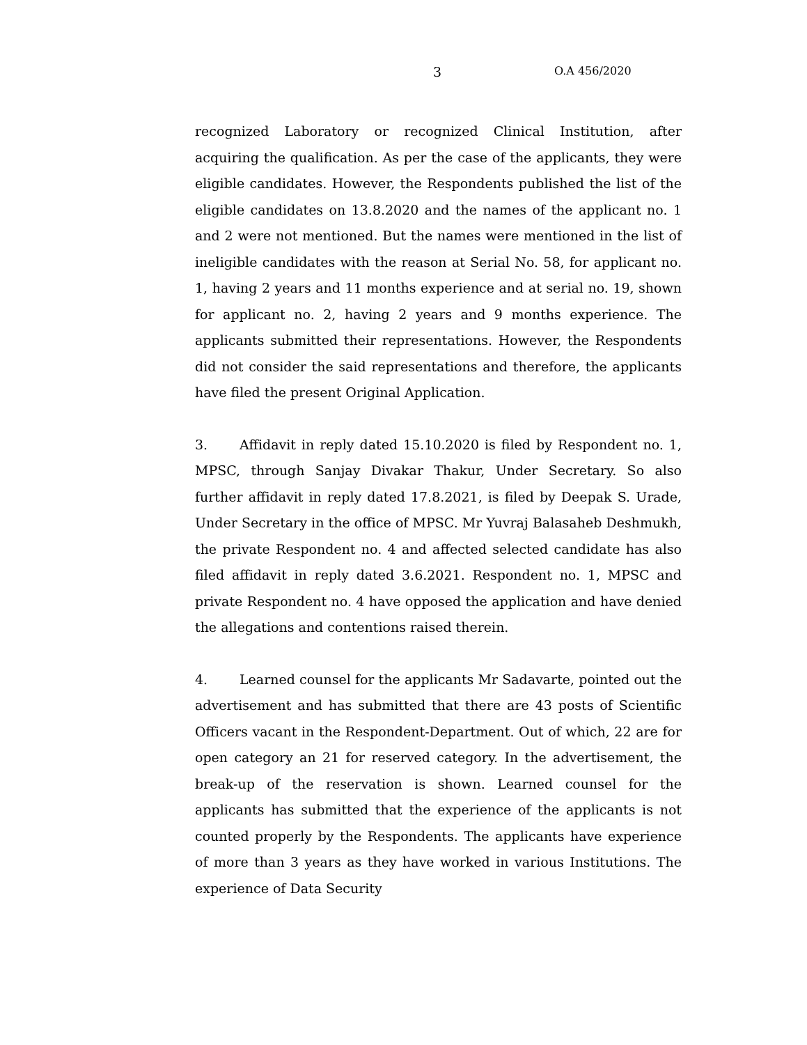3 O.A 456/2020
recognized Laboratory or recognized Clinical Institution, after acquiring the qualification. As per the case of the applicants, they were eligible candidates. However, the Respondents published the list of the eligible candidates on 13.8.2020 and the names of the applicant no. 1 and 2 were not mentioned. But the names were mentioned in the list of ineligible candidates with the reason at Serial No. 58, for applicant no. 1, having 2 years and 11 months experience and at serial no. 19, shown for applicant no. 2, having 2 years and 9 months experience. The applicants submitted their representations. However, the Respondents did not consider the said representations and therefore, the applicants have filed the present Original Application.
3. Affidavit in reply dated 15.10.2020 is filed by Respondent no. 1, MPSC, through Sanjay Divakar Thakur, Under Secretary. So also further affidavit in reply dated 17.8.2021, is filed by Deepak S. Urade, Under Secretary in the office of MPSC. Mr Yuvraj Balasaheb Deshmukh, the private Respondent no. 4 and affected selected candidate has also filed affidavit in reply dated 3.6.2021. Respondent no. 1, MPSC and private Respondent no. 4 have opposed the application and have denied the allegations and contentions raised therein.
4. Learned counsel for the applicants Mr Sadavarte, pointed out the advertisement and has submitted that there are 43 posts of Scientific Officers vacant in the Respondent-Department. Out of which, 22 are for open category an 21 for reserved category. In the advertisement, the break-up of the reservation is shown. Learned counsel for the applicants has submitted that the experience of the applicants is not counted properly by the Respondents. The applicants have experience of more than 3 years as they have worked in various Institutions. The experience of Data Security